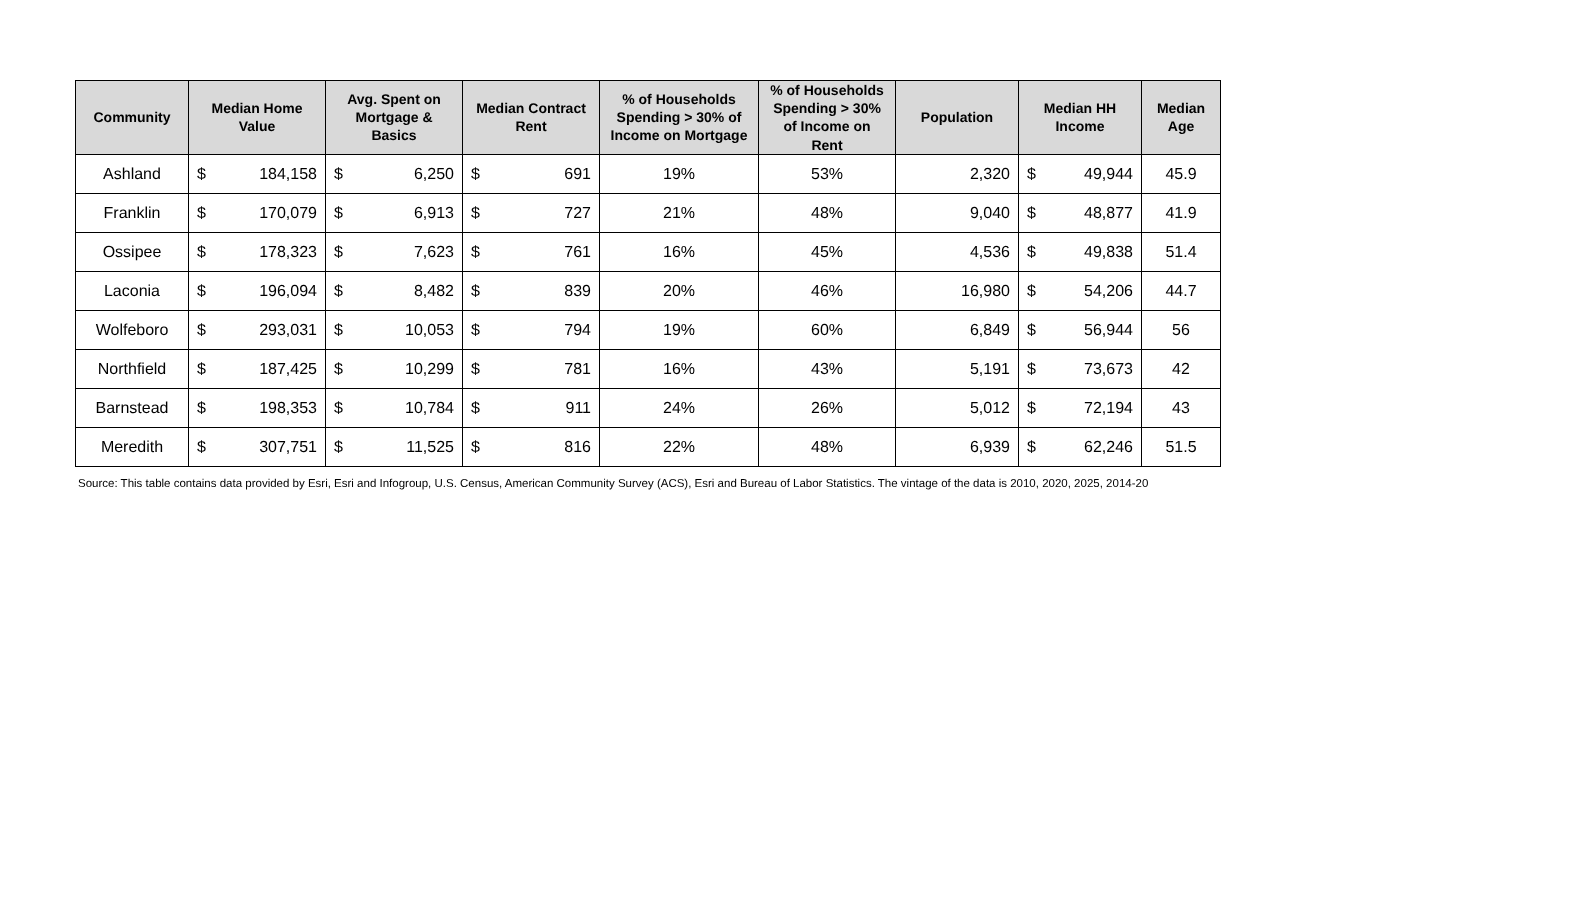| Community | Median Home Value | Avg. Spent on Mortgage & Basics | Median Contract Rent | % of Households Spending > 30% of Income on Mortgage | % of Households Spending > 30% of Income on Rent | Population | Median HH Income | Median Age |
| --- | --- | --- | --- | --- | --- | --- | --- | --- |
| Ashland | $ 184,158 | $ 6,250 | $ 691 | 19% | 53% | 2,320 | $ 49,944 | 45.9 |
| Franklin | $ 170,079 | $ 6,913 | $ 727 | 21% | 48% | 9,040 | $ 48,877 | 41.9 |
| Ossipee | $ 178,323 | $ 7,623 | $ 761 | 16% | 45% | 4,536 | $ 49,838 | 51.4 |
| Laconia | $ 196,094 | $ 8,482 | $ 839 | 20% | 46% | 16,980 | $ 54,206 | 44.7 |
| Wolfeboro | $ 293,031 | $ 10,053 | $ 794 | 19% | 60% | 6,849 | $ 56,944 | 56 |
| Northfield | $ 187,425 | $ 10,299 | $ 781 | 16% | 43% | 5,191 | $ 73,673 | 42 |
| Barnstead | $ 198,353 | $ 10,784 | $ 911 | 24% | 26% | 5,012 | $ 72,194 | 43 |
| Meredith | $ 307,751 | $ 11,525 | $ 816 | 22% | 48% | 6,939 | $ 62,246 | 51.5 |
Source: This table contains data provided by Esri, Esri and Infogroup, U.S. Census, American Community Survey (ACS), Esri and Bureau of Labor Statistics. The vintage of the data is 2010, 2020, 2025, 2014-20